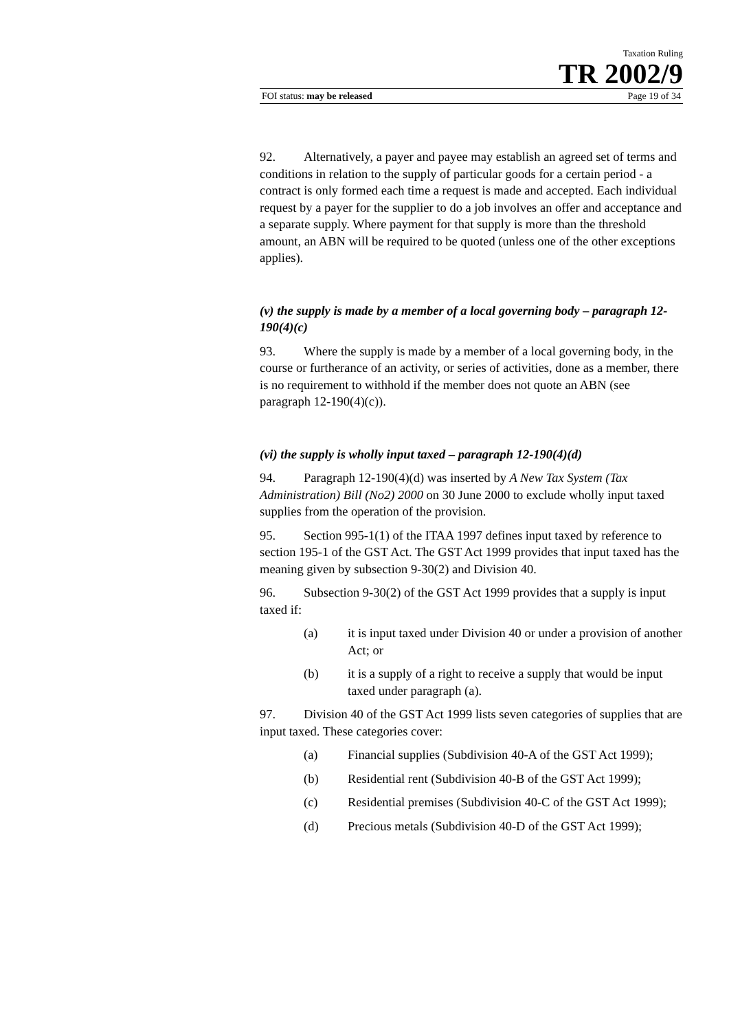Taxation Ruling
TR 2002/9
FOI status: may be released Page 19 of 34
92. Alternatively, a payer and payee may establish an agreed set of terms and conditions in relation to the supply of particular goods for a certain period - a contract is only formed each time a request is made and accepted. Each individual request by a payer for the supplier to do a job involves an offer and acceptance and a separate supply. Where payment for that supply is more than the threshold amount, an ABN will be required to be quoted (unless one of the other exceptions applies).
(v) the supply is made by a member of a local governing body – paragraph 12-190(4)(c)
93. Where the supply is made by a member of a local governing body, in the course or furtherance of an activity, or series of activities, done as a member, there is no requirement to withhold if the member does not quote an ABN (see paragraph 12-190(4)(c)).
(vi) the supply is wholly input taxed – paragraph 12-190(4)(d)
94. Paragraph 12-190(4)(d) was inserted by A New Tax System (Tax Administration) Bill (No2) 2000 on 30 June 2000 to exclude wholly input taxed supplies from the operation of the provision.
95. Section 995-1(1) of the ITAA 1997 defines input taxed by reference to section 195-1 of the GST Act. The GST Act 1999 provides that input taxed has the meaning given by subsection 9-30(2) and Division 40.
96. Subsection 9-30(2) of the GST Act 1999 provides that a supply is input taxed if:
(a) it is input taxed under Division 40 or under a provision of another Act; or
(b) it is a supply of a right to receive a supply that would be input taxed under paragraph (a).
97. Division 40 of the GST Act 1999 lists seven categories of supplies that are input taxed. These categories cover:
(a) Financial supplies (Subdivision 40-A of the GST Act 1999);
(b) Residential rent (Subdivision 40-B of the GST Act 1999);
(c) Residential premises (Subdivision 40-C of the GST Act 1999);
(d) Precious metals (Subdivision 40-D of the GST Act 1999);